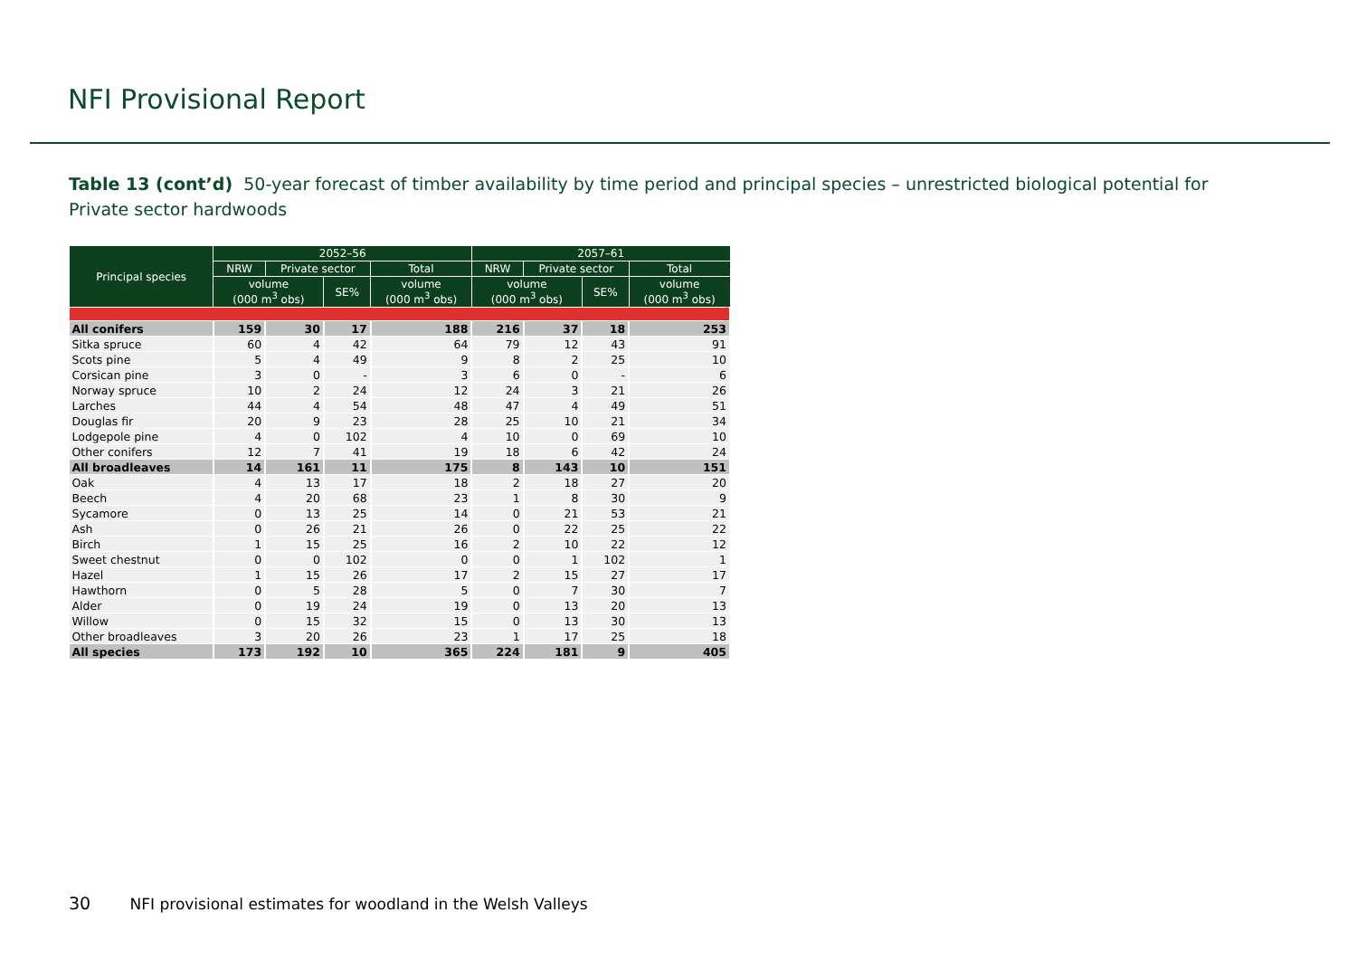NFI Provisional Report
Table 13 (cont’d) 50-year forecast of timber availability by time period and principal species – unrestricted biological potential for Private sector hardwoods
| Principal species | 2052–56 | | | | 2057–61 | | | |
| --- | --- | --- | --- | --- | --- | --- | --- | --- |
| | NRW | Private sector | | Total | NRW | Private sector | | Total |
| | volume (000 m<sup>3</sup> obs) | | SE% | volume (000 m<sup>3</sup> obs) | volume (000 m<sup>3</sup> obs) | | SE% | volume (000 m<sup>3</sup> obs) |
| All conifers | 159 | 30 | 17 | 188 | 216 | 37 | 18 | 253 |
| Sitka spruce | 60 | 4 | 42 | 64 | 79 | 12 | 43 | 91 |
| Scots pine | 5 | 4 | 49 | 9 | 8 | 2 | 25 | 10 |
| Corsican pine | 3 | 0 | - | 3 | 6 | 0 | - | 6 |
| Norway spruce | 10 | 2 | 24 | 12 | 24 | 3 | 21 | 26 |
| Larches | 44 | 4 | 54 | 48 | 47 | 4 | 49 | 51 |
| Douglas fir | 20 | 9 | 23 | 28 | 25 | 10 | 21 | 34 |
| Lodgepole pine | 4 | 0 | 102 | 4 | 10 | 0 | 69 | 10 |
| Other conifers | 12 | 7 | 41 | 19 | 18 | 6 | 42 | 24 |
| All broadleaves | 14 | 161 | 11 | 175 | 8 | 143 | 10 | 151 |
| Oak | 4 | 13 | 17 | 18 | 2 | 18 | 27 | 20 |
| Beech | 4 | 20 | 68 | 23 | 1 | 8 | 30 | 9 |
| Sycamore | 0 | 13 | 25 | 14 | 0 | 21 | 53 | 21 |
| Ash | 0 | 26 | 21 | 26 | 0 | 22 | 25 | 22 |
| Birch | 1 | 15 | 25 | 16 | 2 | 10 | 22 | 12 |
| Sweet chestnut | 0 | 0 | 102 | 0 | 0 | 1 | 102 | 1 |
| Hazel | 1 | 15 | 26 | 17 | 2 | 15 | 27 | 17 |
| Hawthorn | 0 | 5 | 28 | 5 | 0 | 7 | 30 | 7 |
| Alder | 0 | 19 | 24 | 19 | 0 | 13 | 20 | 13 |
| Willow | 0 | 15 | 32 | 15 | 0 | 13 | 30 | 13 |
| Other broadleaves | 3 | 20 | 26 | 23 | 1 | 17 | 25 | 18 |
| All species | 173 | 192 | 10 | 365 | 224 | 181 | 9 | 405 |
30 NFI provisional estimates for woodland in the Welsh Valleys